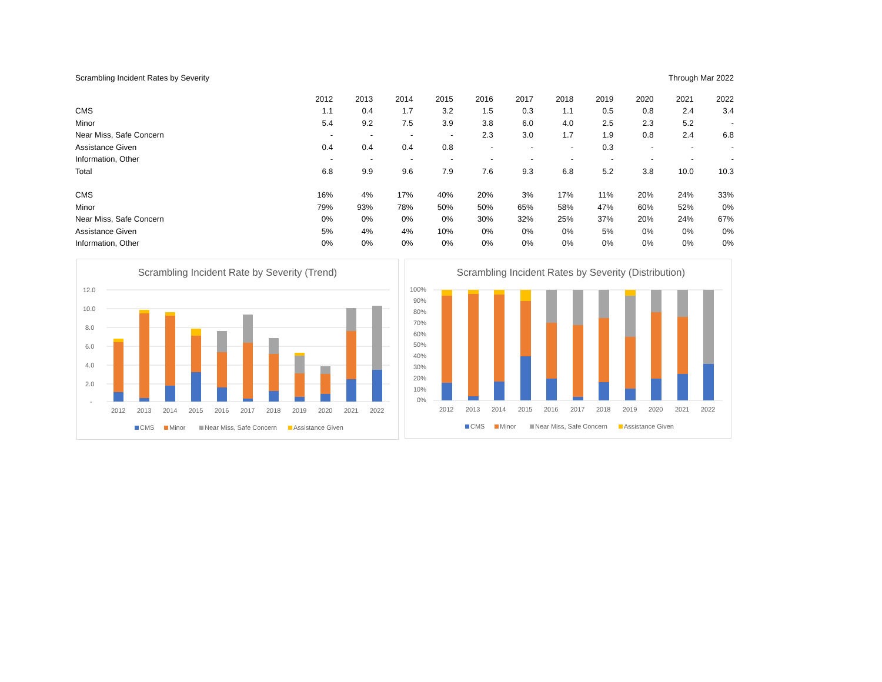Scrambling Incident Rates by Severity Through Mar 2022
| | 2012 | 2013 | 2014 | 2015 | 2016 | 2017 | 2018 | 2019 | 2020 | 2021 | 2022 |
| --- | --- | --- | --- | --- | --- | --- | --- | --- | --- | --- | --- |
| CMS | 1.1 | 0.4 | 1.7 | 3.2 | 1.5 | 0.3 | 1.1 | 0.5 | 0.8 | 2.4 | 3.4 |
| Minor | 5.4 | 9.2 | 7.5 | 3.9 | 3.8 | 6.0 | 4.0 | 2.5 | 2.3 | 5.2 | - |
| Near Miss, Safe Concern | - | - | - | - | 2.3 | 3.0 | 1.7 | 1.9 | 0.8 | 2.4 | 6.8 |
| Assistance Given | 0.4 | 0.4 | 0.4 | 0.8 | - | - | - | 0.3 | - | - | - |
| Information, Other | - | - | - | - | - | - | - | - | - | - | - |
| Total | 6.8 | 9.9 | 9.6 | 7.9 | 7.6 | 9.3 | 6.8 | 5.2 | 3.8 | 10.0 | 10.3 |
| CMS | 16% | 4% | 17% | 40% | 20% | 3% | 17% | 11% | 20% | 24% | 33% |
| Minor | 79% | 93% | 78% | 50% | 50% | 65% | 58% | 47% | 60% | 52% | 0% |
| Near Miss, Safe Concern | 0% | 0% | 0% | 0% | 30% | 32% | 25% | 37% | 20% | 24% | 67% |
| Assistance Given | 5% | 4% | 4% | 10% | 0% | 0% | 0% | 5% | 0% | 0% | 0% |
| Information, Other | 0% | 0% | 0% | 0% | 0% | 0% | 0% | 0% | 0% | 0% | 0% |
Scrambling Incident Rate by Severity (Trend)
12.0
10.0
8.0
6.0
4.0
2.0
-
2012
2013
2014
2015
2016
2017
2018
2019
2020
2021
2022
CMS
Minor
Near Miss, Safe Concern
Assistance Given
Scrambling Incident Rates by Severity (Distribution)
100%
90%
80%
70%
60%
50%
40%
30%
20%
10%
0%
2012
2013
2014
2015
2016
2017
2018
2019
2020
2021
2022
CMS
Minor
Near Miss, Safe Concern
Assistance Given